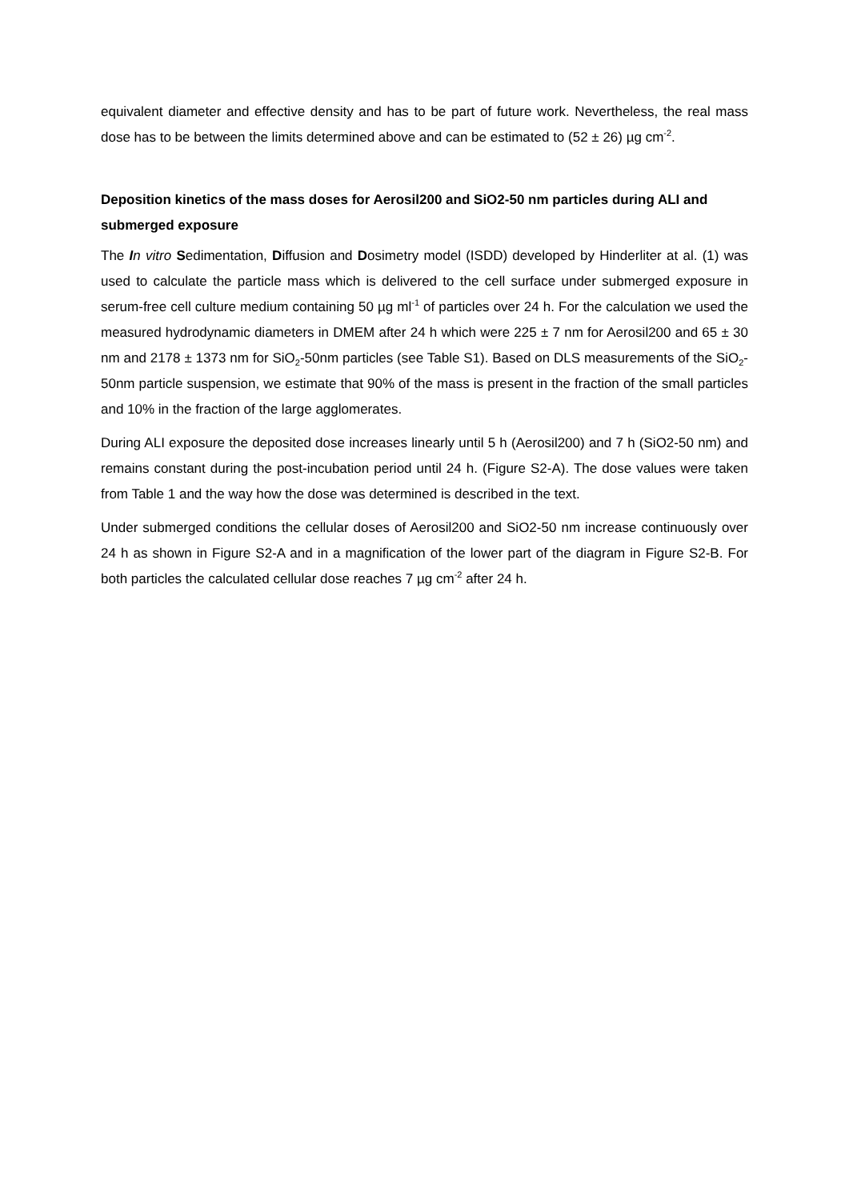equivalent diameter and effective density and has to be part of future work. Nevertheless, the real mass dose has to be between the limits determined above and can be estimated to (52 ± 26) µg cm<sup>-2</sup>.
Deposition kinetics of the mass doses for Aerosil200 and SiO2-50 nm particles during ALI and submerged exposure
The In vitro Sedimentation, Diffusion and Dosimetry model (ISDD) developed by Hinderliter at al. (1) was used to calculate the particle mass which is delivered to the cell surface under submerged exposure in serum-free cell culture medium containing 50 µg ml<sup>-1</sup> of particles over 24 h. For the calculation we used the measured hydrodynamic diameters in DMEM after 24 h which were 225 ± 7 nm for Aerosil200 and 65 ± 30 nm and 2178 ± 1373 nm for SiO<sub>2</sub>-50nm particles (see Table S1). Based on DLS measurements of the SiO<sub>2</sub>-50nm particle suspension, we estimate that 90% of the mass is present in the fraction of the small particles and 10% in the fraction of the large agglomerates.
During ALI exposure the deposited dose increases linearly until 5 h (Aerosil200) and 7 h (SiO2-50 nm) and remains constant during the post-incubation period until 24 h. (Figure S2-A). The dose values were taken from Table 1 and the way how the dose was determined is described in the text.
Under submerged conditions the cellular doses of Aerosil200 and SiO2-50 nm increase continuously over 24 h as shown in Figure S2-A and in a magnification of the lower part of the diagram in Figure S2-B. For both particles the calculated cellular dose reaches 7 µg cm<sup>-2</sup> after 24 h.